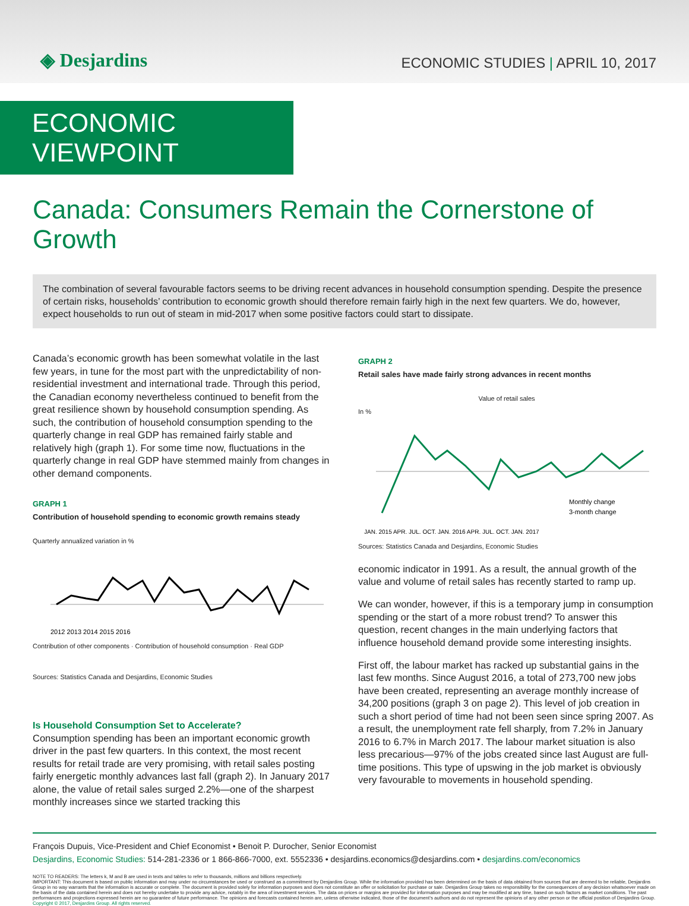◈ Desjardins
ECONOMIC STUDIES | APRIL 10, 2017
ECONOMIC VIEWPOINT
Canada: Consumers Remain the Cornerstone of Growth
The combination of several favourable factors seems to be driving recent advances in household consumption spending. Despite the presence of certain risks, households’ contribution to economic growth should therefore remain fairly high in the next few quarters. We do, however, expect households to run out of steam in mid-2017 when some positive factors could start to dissipate.
Canada’s economic growth has been somewhat volatile in the last few years, in tune for the most part with the unpredictability of non-residential investment and international trade. Through this period, the Canadian economy nevertheless continued to benefit from the great resilience shown by household consumption spending. As such, the contribution of household consumption spending to the quarterly change in real GDP has remained fairly stable and relatively high (graph 1). For some time now, fluctuations in the quarterly change in real GDP have stemmed mainly from changes in other demand components.
GRAPH 1
Contribution of household spending to economic growth remains steady
Quarterly annualized variation in %
2012 2013 2014 2015 2016
Contribution of other components · Contribution of household consumption · Real GDP
Sources: Statistics Canada and Desjardins, Economic Studies
Is Household Consumption Set to Accelerate?
Consumption spending has been an important economic growth driver in the past few quarters. In this context, the most recent results for retail trade are very promising, with retail sales posting fairly energetic monthly advances last fall (graph 2). In January 2017 alone, the value of retail sales surged 2.2%—one of the sharpest monthly increases since we started tracking this
GRAPH 2
Retail sales have made fairly strong advances in recent months
Value of retail sales
In %
Monthly change
3-month change
JAN. 2015 APR. JUL. OCT. JAN. 2016 APR. JUL. OCT. JAN. 2017
Sources: Statistics Canada and Desjardins, Economic Studies
economic indicator in 1991. As a result, the annual growth of the value and volume of retail sales has recently started to ramp up.
We can wonder, however, if this is a temporary jump in consumption spending or the start of a more robust trend? To answer this question, recent changes in the main underlying factors that influence household demand provide some interesting insights.
First off, the labour market has racked up substantial gains in the last few months. Since August 2016, a total of 273,700 new jobs have been created, representing an average monthly increase of 34,200 positions (graph 3 on page 2). This level of job creation in such a short period of time had not been seen since spring 2007. As a result, the unemployment rate fell sharply, from 7.2% in January 2016 to 6.7% in March 2017. The labour market situation is also less precarious—97% of the jobs created since last August are full-time positions. This type of upswing in the job market is obviously very favourable to movements in household spending.
François Dupuis, Vice-President and Chief Economist • Benoit P. Durocher, Senior Economist
Desjardins, Economic Studies: 514-281-2336 or 1 866-866-7000, ext. 5552336 • desjardins.economics@desjardins.com • desjardins.com/economics
NOTE TO READERS: The letters k, M and B are used in texts and tables to refer to thousands, millions and billions respectively.
IMPORTANT: This document is based on public information and may under no circumstances be used or construed as a commitment by Desjardins Group. While the information provided has been determined on the basis of data obtained from sources that are deemed to be reliable, Desjardins Group in no way warrants that the information is accurate or complete. The document is provided solely for information purposes and does not constitute an offer or solicitation for purchase or sale. Desjardins Group takes no responsibility for the consequences of any decision whatsoever made on the basis of the data contained herein and does not hereby undertake to provide any advice, notably in the area of investment services. The data on prices or margins are provided for information purposes and may be modified at any time, based on such factors as market conditions. The past performances and projections expressed herein are no guarantee of future performance. The opinions and forecasts contained herein are, unless otherwise indicated, those of the document’s authors and do not represent the opinions of any other person or the official position of Desjardins Group. Copyright © 2017, Desjardins Group. All rights reserved.